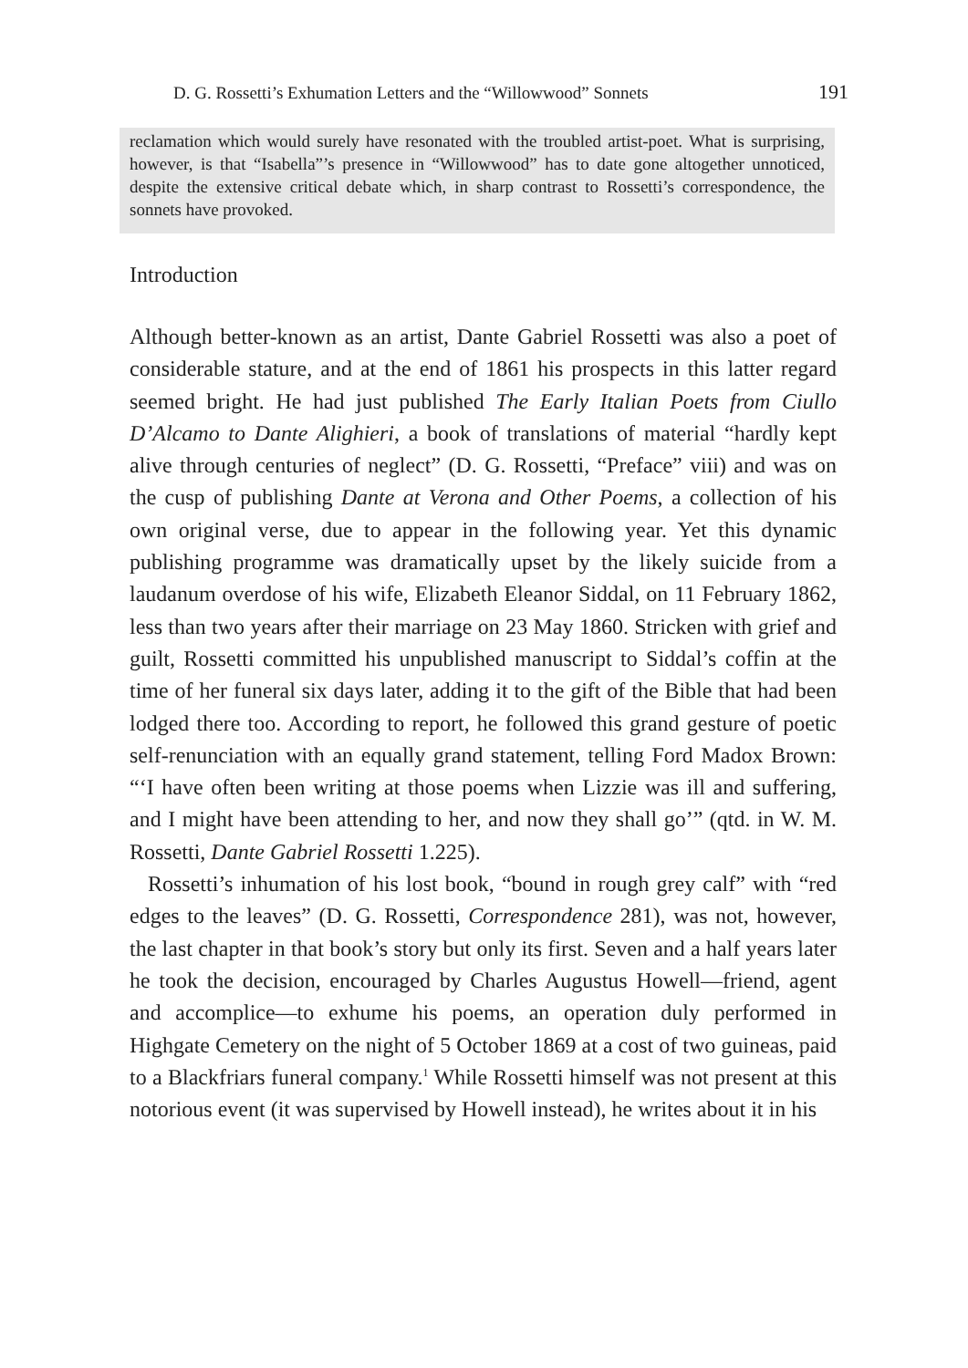D. G. Rossetti’s Exhumation Letters and the “Willowwood” Sonnets 191
reclamation which would surely have resonated with the troubled artist-poet. What is surprising, however, is that “Isabella”’s presence in “Willowwood” has to date gone altogether unnoticed, despite the extensive critical debate which, in sharp contrast to Rossetti’s correspondence, the sonnets have provoked.
Introduction
Although better-known as an artist, Dante Gabriel Rossetti was also a poet of considerable stature, and at the end of 1861 his prospects in this latter regard seemed bright. He had just published The Early Italian Poets from Ciullo D’Alcamo to Dante Alighieri, a book of translations of material “hardly kept alive through centuries of neglect” (D. G. Rossetti, “Preface” viii) and was on the cusp of publishing Dante at Verona and Other Poems, a collection of his own original verse, due to appear in the following year. Yet this dynamic publishing programme was dramatically upset by the likely suicide from a laudanum overdose of his wife, Elizabeth Eleanor Siddal, on 11 February 1862, less than two years after their marriage on 23 May 1860. Stricken with grief and guilt, Rossetti committed his unpublished manuscript to Siddal’s coffin at the time of her funeral six days later, adding it to the gift of the Bible that had been lodged there too. According to report, he followed this grand gesture of poetic self-renunciation with an equally grand statement, telling Ford Madox Brown: “‘I have often been writing at those poems when Lizzie was ill and suffering, and I might have been attending to her, and now they shall go’” (qtd. in W. M. Rossetti, Dante Gabriel Rossetti 1.225).
Rossetti’s inhumation of his lost book, “bound in rough grey calf” with “red edges to the leaves” (D. G. Rossetti, Correspondence 281), was not, however, the last chapter in that book’s story but only its first. Seven and a half years later he took the decision, encouraged by Charles Augustus Howell—friend, agent and accomplice—to exhume his poems, an operation duly performed in Highgate Cemetery on the night of 5 October 1869 at a cost of two guineas, paid to a Blackfriars funeral company.<sup>1</sup> While Rossetti himself was not present at this notorious event (it was supervised by Howell instead), he writes about it in his